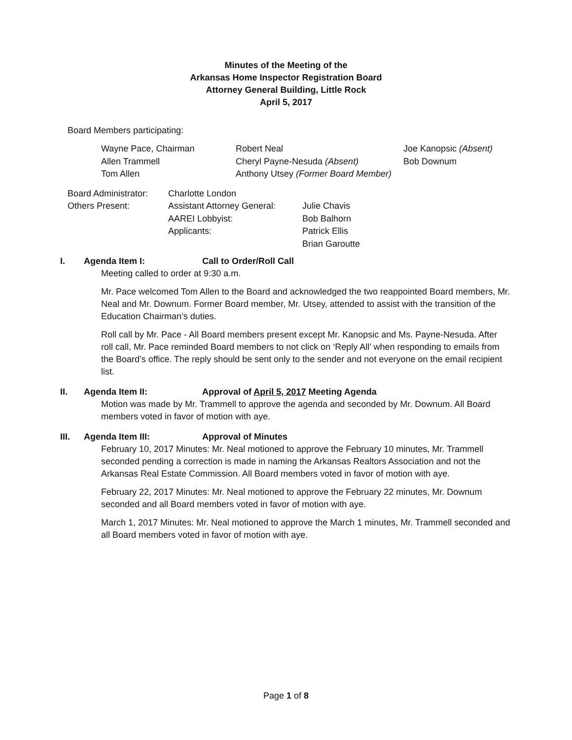Minutes of the Meeting of the
Arkansas Home Inspector Registration Board
Attorney General Building, Little Rock
April 5, 2017
Board Members participating:
| Wayne Pace, Chairman | Robert Neal | Joe Kanopsic (Absent) |
| Allen Trammell | Cheryl Payne-Nesuda (Absent) | Bob Downum |
| Tom Allen | Anthony Utsey (Former Board Member) | |
| Board Administrator: | Charlotte London | |
| Others Present: | Assistant Attorney General: | Julie Chavis |
| | AAREI Lobbyist: | Bob Balhorn |
| | Applicants: | Patrick Ellis |
| | | Brian Garoutte |
I. Agenda Item I: Call to Order/Roll Call
Meeting called to order at 9:30 a.m.
Mr. Pace welcomed Tom Allen to the Board and acknowledged the two reappointed Board members, Mr. Neal and Mr. Downum. Former Board member, Mr. Utsey, attended to assist with the transition of the Education Chairman’s duties.
Roll call by Mr. Pace - All Board members present except Mr. Kanopsic and Ms. Payne-Nesuda. After roll call, Mr. Pace reminded Board members to not click on ‘Reply All’ when responding to emails from the Board’s office. The reply should be sent only to the sender and not everyone on the email recipient list.
II. Agenda Item II: Approval of April 5, 2017 Meeting Agenda
Motion was made by Mr. Trammell to approve the agenda and seconded by Mr. Downum. All Board members voted in favor of motion with aye.
III. Agenda Item III: Approval of Minutes
February 10, 2017 Minutes: Mr. Neal motioned to approve the February 10 minutes, Mr. Trammell seconded pending a correction is made in naming the Arkansas Realtors Association and not the Arkansas Real Estate Commission. All Board members voted in favor of motion with aye.
February 22, 2017 Minutes: Mr. Neal motioned to approve the February 22 minutes, Mr. Downum seconded and all Board members voted in favor of motion with aye.
March 1, 2017 Minutes: Mr. Neal motioned to approve the March 1 minutes, Mr. Trammell seconded and all Board members voted in favor of motion with aye.
Page 1 of 8